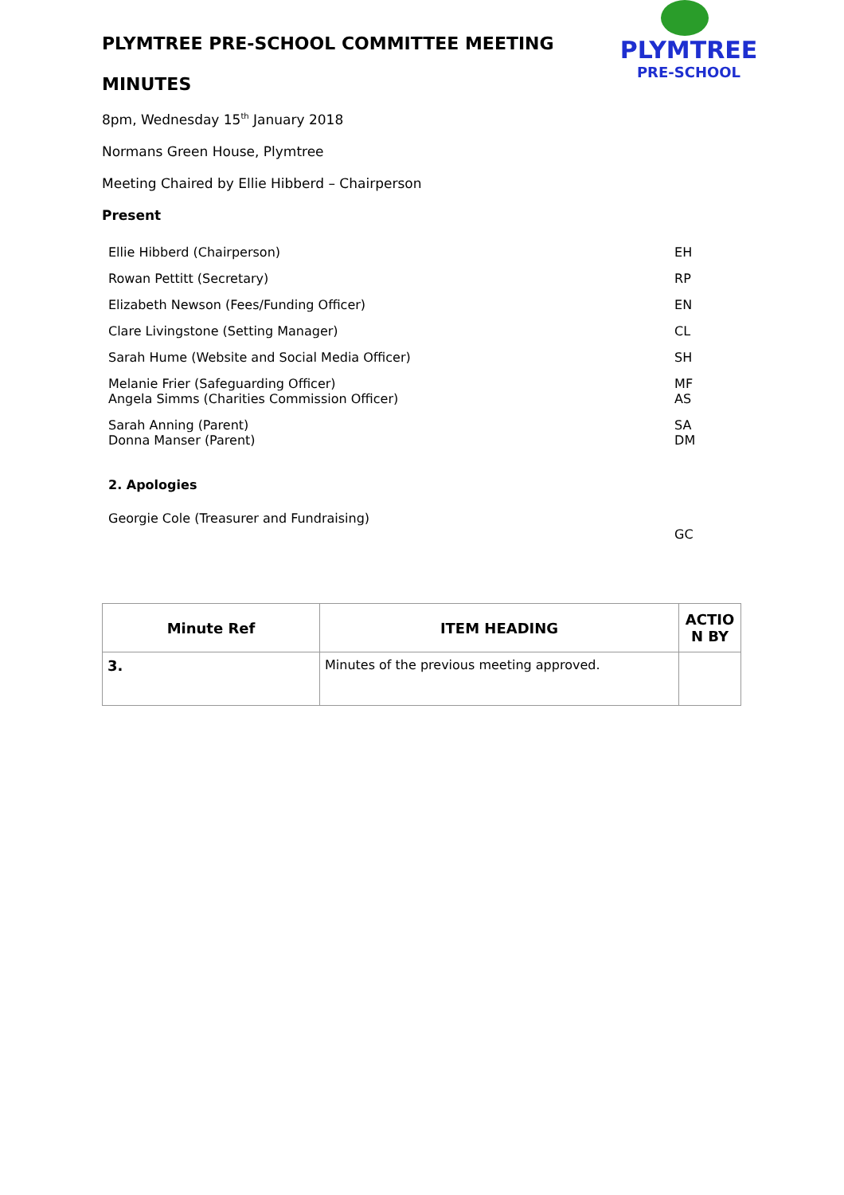PLYMTREE
PRE-SCHOOL
PLYMTREE PRE-SCHOOL COMMITTEE MEETING
MINUTES
8pm, Wednesday 15<sup>th</sup> January 2018
Normans Green House, Plymtree
Meeting Chaired by Ellie Hibberd – Chairperson
Present
| Ellie Hibberd (Chairperson) | EH |
| Rowan Pettitt (Secretary) | RP |
| Elizabeth Newson (Fees/Funding Officer) | EN |
| Clare Livingstone (Setting Manager) | CL |
| Sarah Hume (Website and Social Media Officer) | SH |
| Melanie Frier (Safeguarding Officer) Angela Simms (Charities Commission Officer) | MF AS |
| Sarah Anning (Parent) Donna Manser (Parent) | SA DM |
| 2. Apologies | |
| Georgie Cole (Treasurer and Fundraising) | GC |
| Minute Ref | ITEM HEADING | ACTIO N BY |
| --- | --- | --- |
| 3. | Minutes of the previous meeting approved. | |